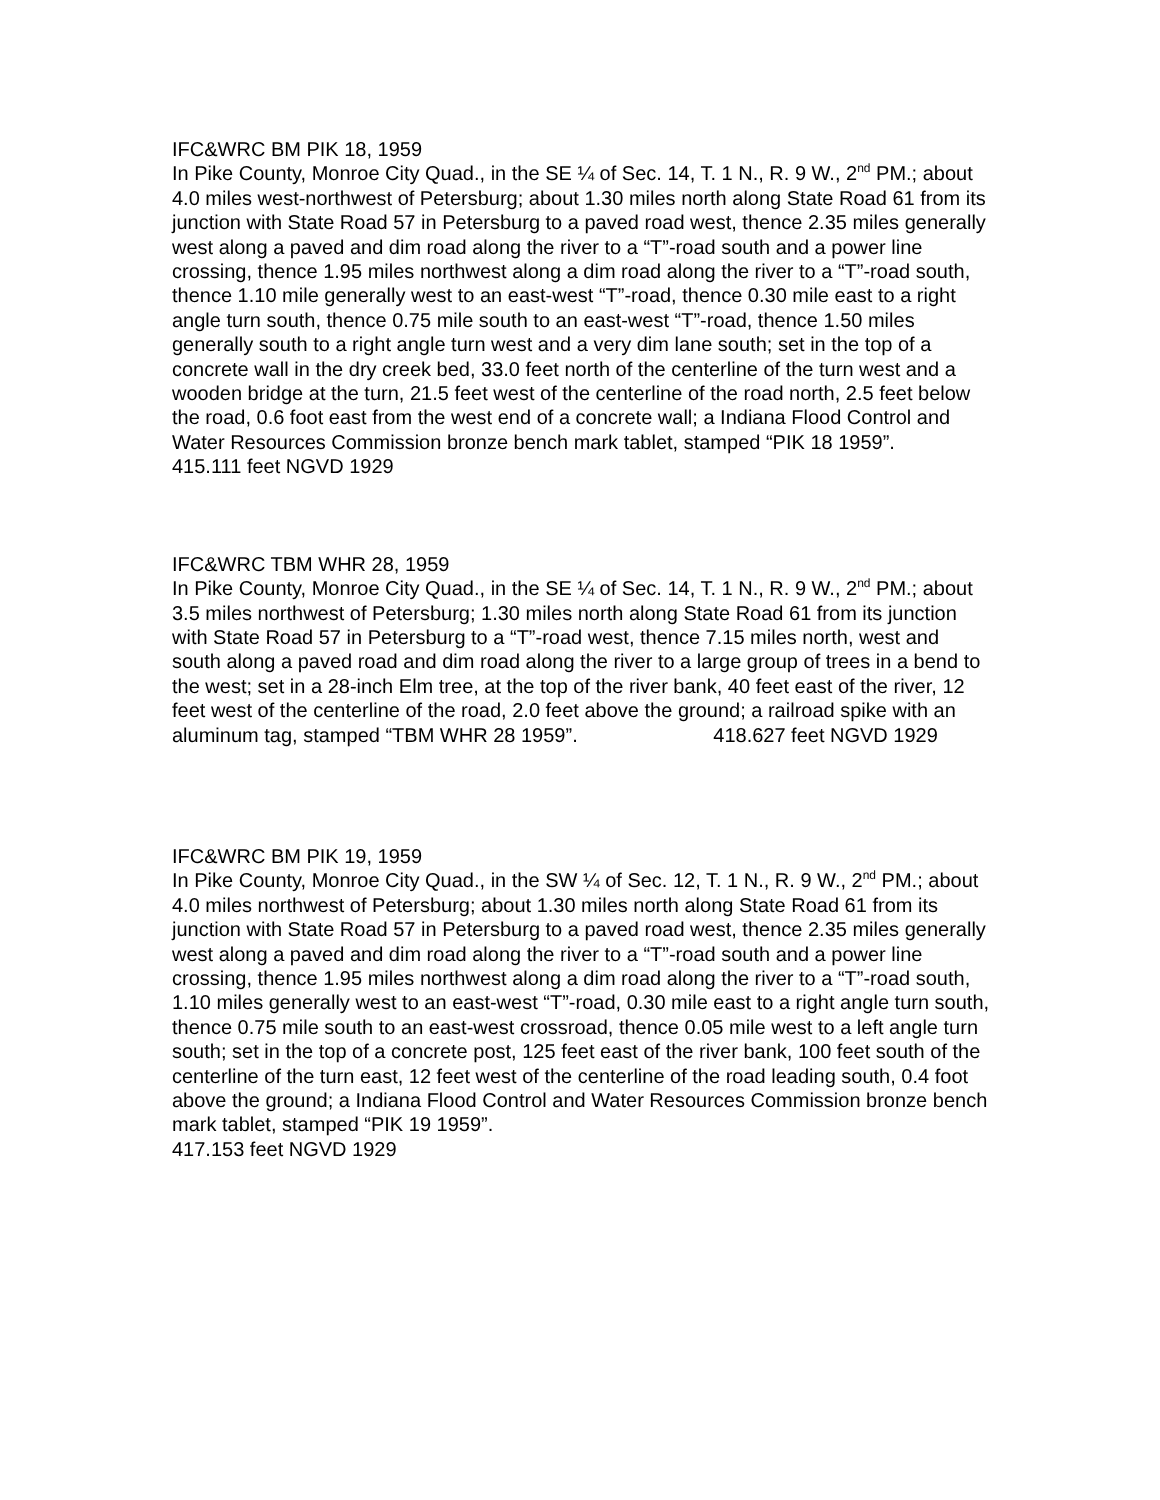IFC&WRC BM PIK 18, 1959
In Pike County, Monroe City Quad., in the SE ¼ of Sec. 14, T. 1 N., R. 9 W., 2<sup>nd</sup> PM.; about 4.0 miles west-northwest of Petersburg; about 1.30 miles north along State Road 61 from its junction with State Road 57 in Petersburg to a paved road west, thence 2.35 miles generally west along a paved and dim road along the river to a “T”-road south and a power line crossing, thence 1.95 miles northwest along a dim road along the river to a “T”-road south, thence 1.10 mile generally west to an east-west “T”-road, thence 0.30 mile east to a right angle turn south, thence 0.75 mile south to an east-west “T”-road, thence 1.50 miles generally south to a right angle turn west and a very dim lane south; set in the top of a concrete wall in the dry creek bed, 33.0 feet north of the centerline of the turn west and a wooden bridge at the turn, 21.5 feet west of the centerline of the road north, 2.5 feet below the road, 0.6 foot east from the west end of a concrete wall; a Indiana Flood Control and Water Resources Commission bronze bench mark tablet, stamped “PIK 18 1959”.
415.111 feet NGVD 1929
IFC&WRC TBM WHR 28, 1959
In Pike County, Monroe City Quad., in the SE ¼ of Sec. 14, T. 1 N., R. 9 W., 2<sup>nd</sup> PM.; about 3.5 miles northwest of Petersburg; 1.30 miles north along State Road 61 from its junction with State Road 57 in Petersburg to a “T”-road west, thence 7.15 miles north, west and south along a paved road and dim road along the river to a large group of trees in a bend to the west; set in a 28-inch Elm tree, at the top of the river bank, 40 feet east of the river, 12 feet west of the centerline of the road, 2.0 feet above the ground; a railroad spike with an aluminum tag, stamped “TBM WHR 28 1959”. 418.627 feet NGVD 1929
IFC&WRC BM PIK 19, 1959
In Pike County, Monroe City Quad., in the SW ¼ of Sec. 12, T. 1 N., R. 9 W., 2<sup>nd</sup> PM.; about 4.0 miles northwest of Petersburg; about 1.30 miles north along State Road 61 from its junction with State Road 57 in Petersburg to a paved road west, thence 2.35 miles generally west along a paved and dim road along the river to a “T”-road south and a power line crossing, thence 1.95 miles northwest along a dim road along the river to a “T”-road south, 1.10 miles generally west to an east-west “T”-road, 0.30 mile east to a right angle turn south, thence 0.75 mile south to an east-west crossroad, thence 0.05 mile west to a left angle turn south; set in the top of a concrete post, 125 feet east of the river bank, 100 feet south of the centerline of the turn east, 12 feet west of the centerline of the road leading south, 0.4 foot above the ground; a Indiana Flood Control and Water Resources Commission bronze bench mark tablet, stamped “PIK 19 1959”.
417.153 feet NGVD 1929